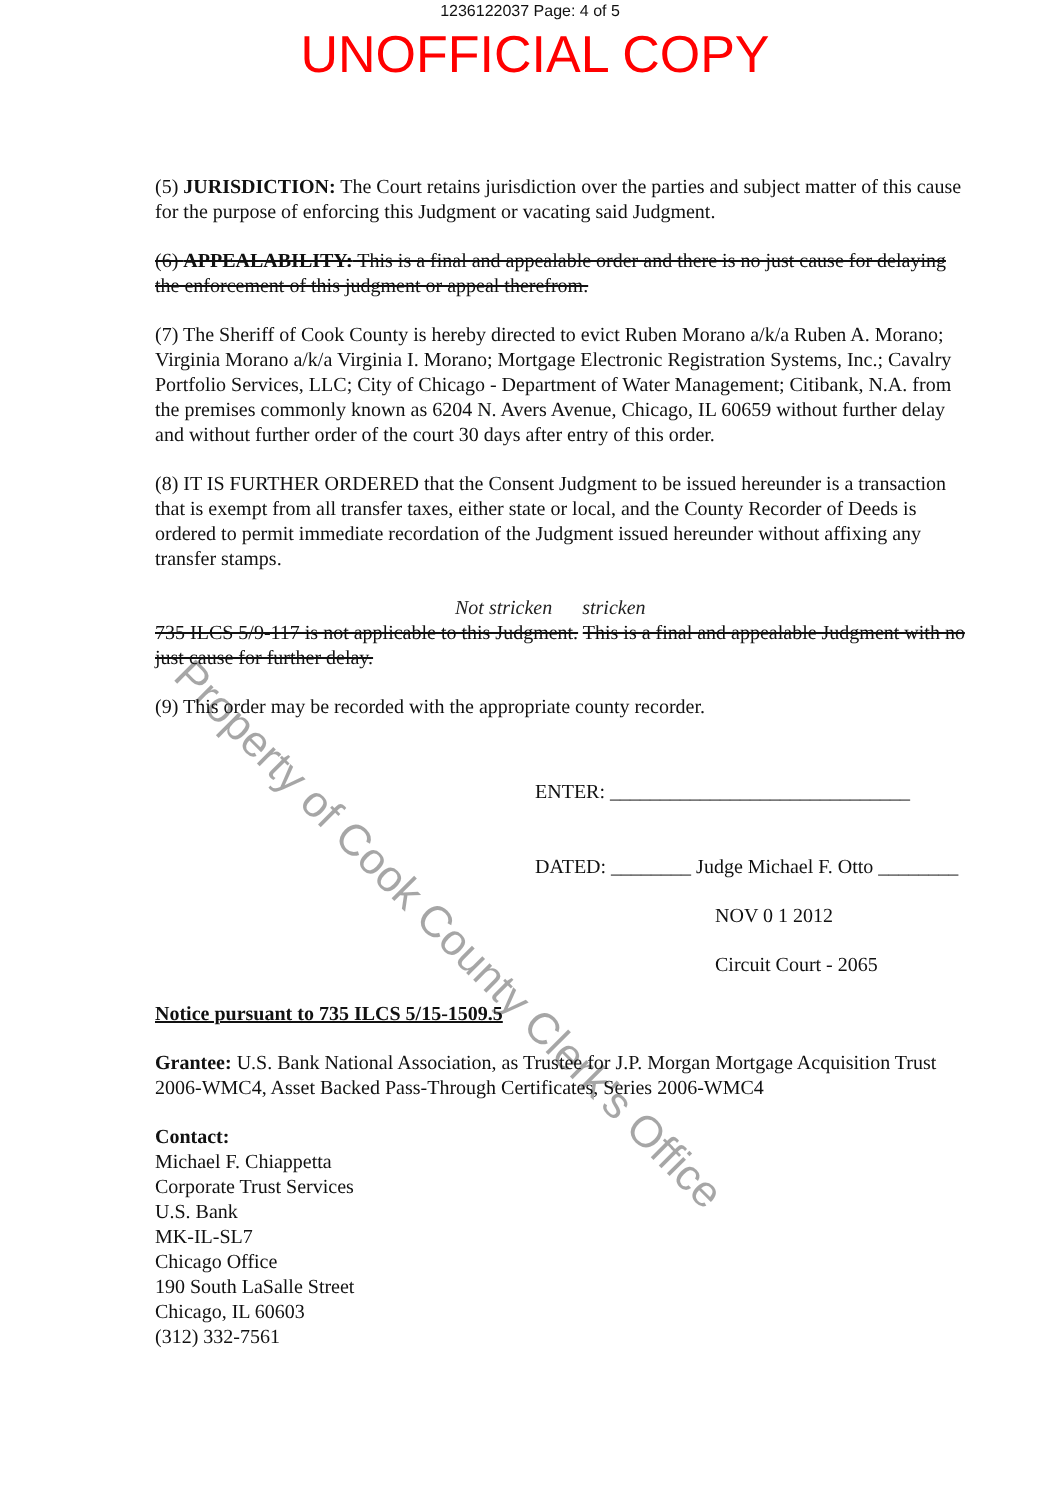1236122037 Page: 4 of 5
UNOFFICIAL COPY
(5) JURISDICTION: The Court retains jurisdiction over the parties and subject matter of this cause for the purpose of enforcing this Judgment or vacating said Judgment.
(6) APPEALABILITY: This is a final and appealable order and there is no just cause for delaying the enforcement of this judgment or appeal therefrom.
(7) The Sheriff of Cook County is hereby directed to evict Ruben Morano a/k/a Ruben A. Morano; Virginia Morano a/k/a Virginia I. Morano; Mortgage Electronic Registration Systems, Inc.; Cavalry Portfolio Services, LLC; City of Chicago - Department of Water Management; Citibank, N.A. from the premises commonly known as 6204 N. Avers Avenue, Chicago, IL 60659 without further delay and without further order of the court 30 days after entry of this order.
(8) IT IS FURTHER ORDERED that the Consent Judgment to be issued hereunder is a transaction that is exempt from all transfer taxes, either state or local, and the County Recorder of Deeds is ordered to permit immediate recordation of the Judgment issued hereunder without affixing any transfer stamps.
Not stricken stricken
735 ILCS 5/9-117 is not applicable to this Judgment. This is a final and appealable Judgment with no just cause for further delay.
(9) This order may be recorded with the appropriate county recorder.
ENTER: ______________________________
DATED: ________ Judge Michael F. Otto ________
NOV 0 1 2012
Circuit Court - 2065
Notice pursuant to 735 ILCS 5/15-1509.5
Grantee: U.S. Bank National Association, as Trustee for J.P. Morgan Mortgage Acquisition Trust 2006-WMC4, Asset Backed Pass-Through Certificates, Series 2006-WMC4
Contact:
Michael F. Chiappetta
Corporate Trust Services
U.S. Bank
MK-IL-SL7
Chicago Office
190 South LaSalle Street
Chicago, IL 60603
(312) 332-7561
Property of Cook County Clerk's Office